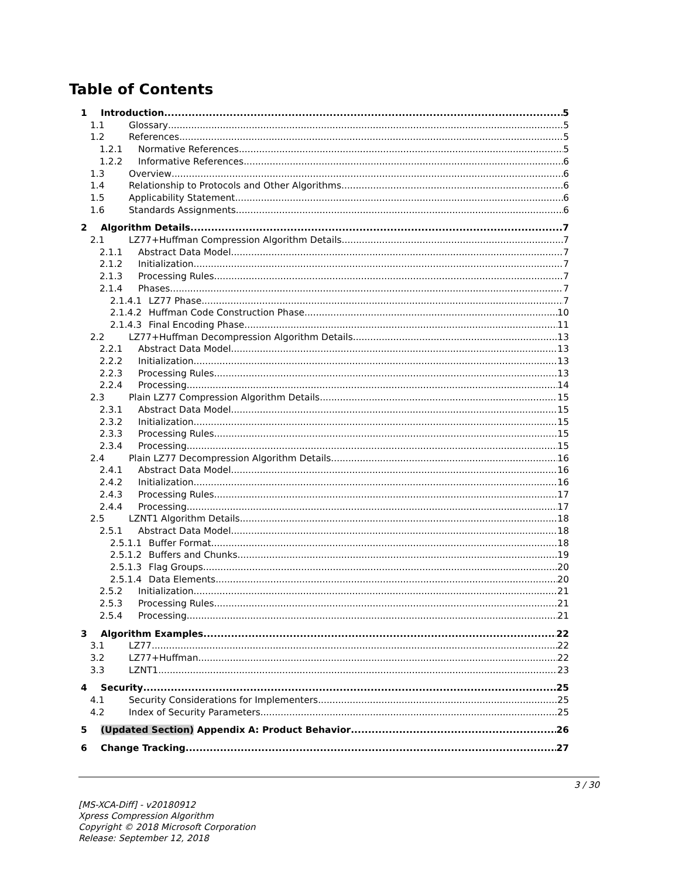Table of Contents
1 Introduction 5
1.1 Glossary 5
1.2 References 5
1.2.1 Normative References 5
1.2.2 Informative References 6
1.3 Overview 6
1.4 Relationship to Protocols and Other Algorithms 6
1.5 Applicability Statement 6
1.6 Standards Assignments 6
2 Algorithm Details 7
2.1 LZ77+Huffman Compression Algorithm Details 7
2.1.1 Abstract Data Model 7
2.1.2 Initialization 7
2.1.3 Processing Rules 7
2.1.4 Phases 7
2.1.4.1 LZ77 Phase 7
2.1.4.2 Huffman Code Construction Phase 10
2.1.4.3 Final Encoding Phase 11
2.2 LZ77+Huffman Decompression Algorithm Details 13
2.2.1 Abstract Data Model 13
2.2.2 Initialization 13
2.2.3 Processing Rules 13
2.2.4 Processing 14
2.3 Plain LZ77 Compression Algorithm Details 15
2.3.1 Abstract Data Model 15
2.3.2 Initialization 15
2.3.3 Processing Rules 15
2.3.4 Processing 15
2.4 Plain LZ77 Decompression Algorithm Details 16
2.4.1 Abstract Data Model 16
2.4.2 Initialization 16
2.4.3 Processing Rules 17
2.4.4 Processing 17
2.5 LZNT1 Algorithm Details 18
2.5.1 Abstract Data Model 18
2.5.1.1 Buffer Format 18
2.5.1.2 Buffers and Chunks 19
2.5.1.3 Flag Groups 20
2.5.1.4 Data Elements 20
2.5.2 Initialization 21
2.5.3 Processing Rules 21
2.5.4 Processing 21
3 Algorithm Examples 22
3.1 LZ77 22
3.2 LZ77+Huffman 22
3.3 LZNT1 23
4 Security 25
4.1 Security Considerations for Implementers 25
4.2 Index of Security Parameters 25
5 (Updated Section) Appendix A: Product Behavior 26
6 Change Tracking 27
3 / 30
[MS-XCA-Diff] - v20180912
Xpress Compression Algorithm
Copyright © 2018 Microsoft Corporation
Release: September 12, 2018